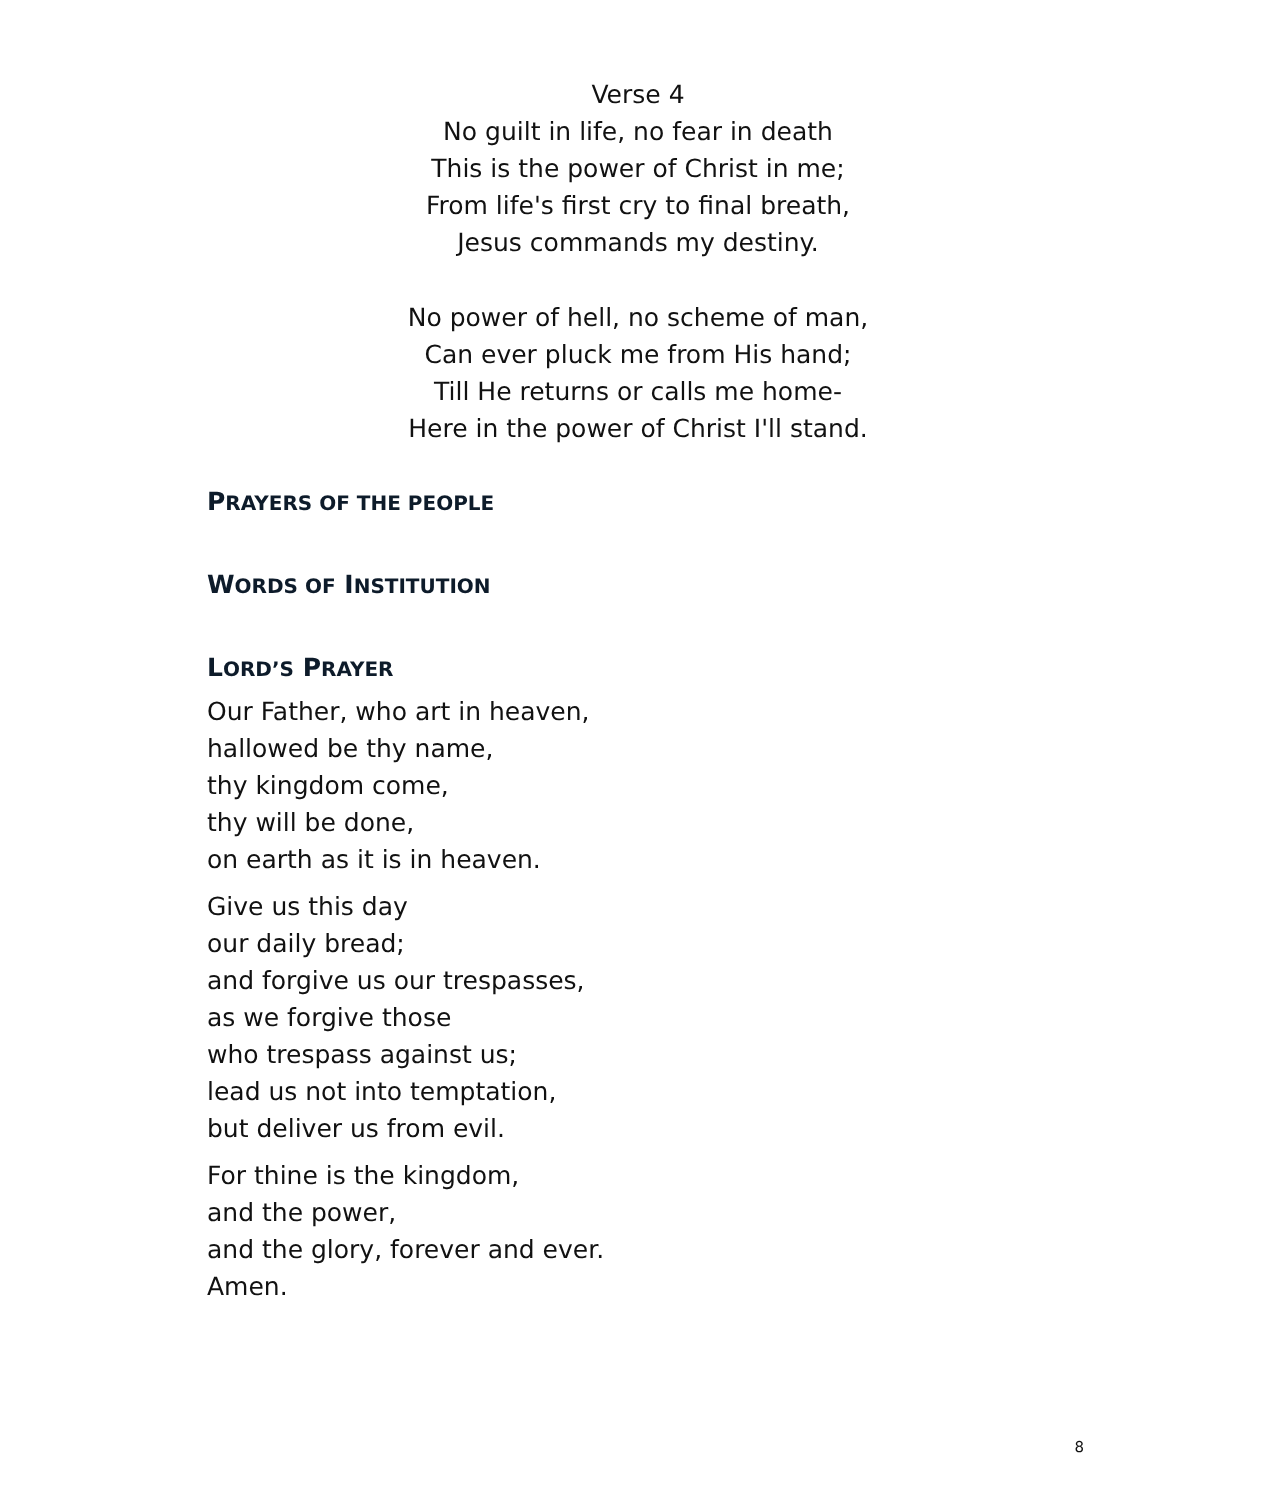Verse 4
No guilt in life, no fear in death
This is the power of Christ in me;
From life's first cry to final breath,
Jesus commands my destiny.
No power of hell, no scheme of man,
Can ever pluck me from His hand;
Till He returns or calls me home-
Here in the power of Christ I'll stand.
PRAYERS OF THE PEOPLE
WORDS OF INSTITUTION
LORD’S PRAYER
Our Father, who art in heaven,
hallowed be thy name,
thy kingdom come,
thy will be done,
on earth as it is in heaven.
Give us this day
our daily bread;
and forgive us our trespasses,
as we forgive those
who trespass against us;
lead us not into temptation,
but deliver us from evil.
For thine is the kingdom,
and the power,
and the glory, forever and ever.
Amen.
8